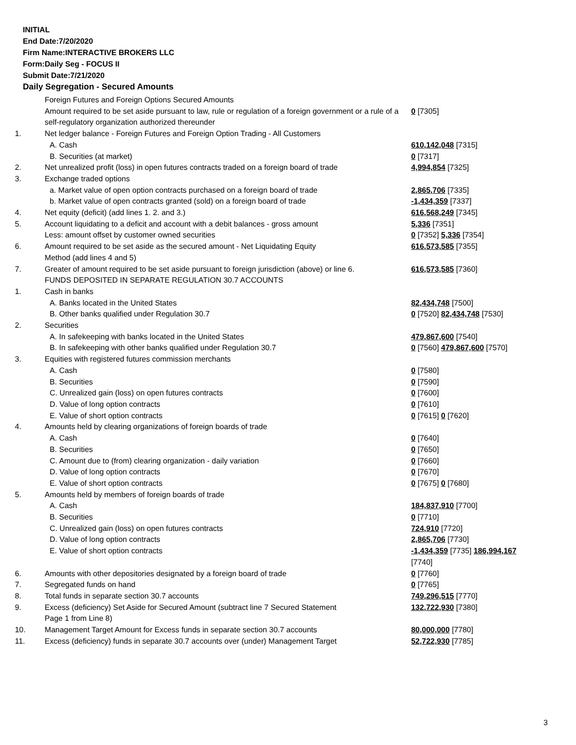INITIAL
End Date:7/20/2020
Firm Name:INTERACTIVE BROKERS LLC
Form:Daily Seg - FOCUS II
Submit Date:7/21/2020
Daily Segregation - Secured Amounts
| | Foreign Futures and Foreign Options Secured Amounts | |
| | Amount required to be set aside pursuant to law, rule or regulation of a foreign government or a rule of a self-regulatory organization authorized thereunder | 0 [7305] |
| 1. | Net ledger balance - Foreign Futures and Foreign Option Trading - All Customers | |
| | A. Cash | 610,142,048 [7315] |
| | B. Securities (at market) | 0 [7317] |
| 2. | Net unrealized profit (loss) in open futures contracts traded on a foreign board of trade | 4,994,854 [7325] |
| 3. | Exchange traded options | |
| | a. Market value of open option contracts purchased on a foreign board of trade | 2,865,706 [7335] |
| | b. Market value of open contracts granted (sold) on a foreign board of trade | -1,434,359 [7337] |
| 4. | Net equity (deficit) (add lines 1. 2. and 3.) | 616,568,249 [7345] |
| 5. | Account liquidating to a deficit and account with a debit balances - gross amount | 5,336 [7351] |
| | Less: amount offset by customer owned securities | 0 [7352] 5,336 [7354] |
| 6. | Amount required to be set aside as the secured amount - Net Liquidating Equity Method (add lines 4 and 5) | 616,573,585 [7355] |
| 7. | Greater of amount required to be set aside pursuant to foreign jurisdiction (above) or line 6. | 616,573,585 [7360] |
| | FUNDS DEPOSITED IN SEPARATE REGULATION 30.7 ACCOUNTS | |
| 1. | Cash in banks | |
| | A. Banks located in the United States | 82,434,748 [7500] |
| | B. Other banks qualified under Regulation 30.7 | 0 [7520] 82,434,748 [7530] |
| 2. | Securities | |
| | A. In safekeeping with banks located in the United States | 479,867,600 [7540] |
| | B. In safekeeping with other banks qualified under Regulation 30.7 | 0 [7560] 479,867,600 [7570] |
| 3. | Equities with registered futures commission merchants | |
| | A. Cash | 0 [7580] |
| | B. Securities | 0 [7590] |
| | C. Unrealized gain (loss) on open futures contracts | 0 [7600] |
| | D. Value of long option contracts | 0 [7610] |
| | E. Value of short option contracts | 0 [7615] 0 [7620] |
| 4. | Amounts held by clearing organizations of foreign boards of trade | |
| | A. Cash | 0 [7640] |
| | B. Securities | 0 [7650] |
| | C. Amount due to (from) clearing organization - daily variation | 0 [7660] |
| | D. Value of long option contracts | 0 [7670] |
| | E. Value of short option contracts | 0 [7675] 0 [7680] |
| 5. | Amounts held by members of foreign boards of trade | |
| | A. Cash | 184,837,910 [7700] |
| | B. Securities | 0 [7710] |
| | C. Unrealized gain (loss) on open futures contracts | 724,910 [7720] |
| | D. Value of long option contracts | 2,865,706 [7730] |
| | E. Value of short option contracts | -1,434,359 [7735] 186,994,167 [7740] |
| 6. | Amounts with other depositories designated by a foreign board of trade | 0 [7760] |
| 7. | Segregated funds on hand | 0 [7765] |
| 8. | Total funds in separate section 30.7 accounts | 749,296,515 [7770] |
| 9. | Excess (deficiency) Set Aside for Secured Amount (subtract line 7 Secured Statement Page 1 from Line 8) | 132,722,930 [7380] |
| 10. | Management Target Amount for Excess funds in separate section 30.7 accounts | 80,000,000 [7780] |
| 11. | Excess (deficiency) funds in separate 30.7 accounts over (under) Management Target | 52,722,930 [7785] |
3